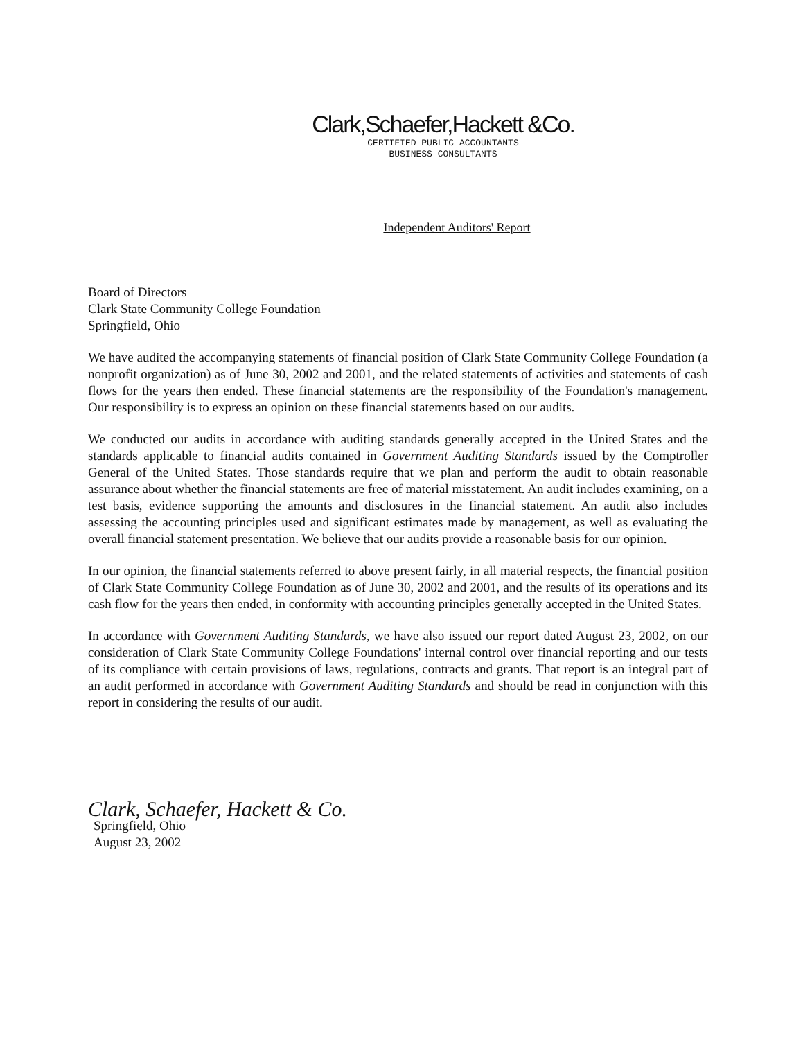Clark,Schaefer,Hackett &Co.
CERTIFIED PUBLIC ACCOUNTANTS
BUSINESS CONSULTANTS
Independent Auditors' Report
Board of Directors
Clark State Community College Foundation
Springfield, Ohio
We have audited the accompanying statements of financial position of Clark State Community College Foundation (a nonprofit organization) as of June 30, 2002 and 2001, and the related statements of activities and statements of cash flows for the years then ended. These financial statements are the responsibility of the Foundation's management. Our responsibility is to express an opinion on these financial statements based on our audits.
We conducted our audits in accordance with auditing standards generally accepted in the United States and the standards applicable to financial audits contained in Government Auditing Standards issued by the Comptroller General of the United States. Those standards require that we plan and perform the audit to obtain reasonable assurance about whether the financial statements are free of material misstatement. An audit includes examining, on a test basis, evidence supporting the amounts and disclosures in the financial statement. An audit also includes assessing the accounting principles used and significant estimates made by management, as well as evaluating the overall financial statement presentation. We believe that our audits provide a reasonable basis for our opinion.
In our opinion, the financial statements referred to above present fairly, in all material respects, the financial position of Clark State Community College Foundation as of June 30, 2002 and 2001, and the results of its operations and its cash flow for the years then ended, in conformity with accounting principles generally accepted in the United States.
In accordance with Government Auditing Standards, we have also issued our report dated August 23, 2002, on our consideration of Clark State Community College Foundations' internal control over financial reporting and our tests of its compliance with certain provisions of laws, regulations, contracts and grants. That report is an integral part of an audit performed in accordance with Government Auditing Standards and should be read in conjunction with this report in considering the results of our audit.
Clark, Schaefer, Hackett & Co.
Springfield, Ohio
August 23, 2002